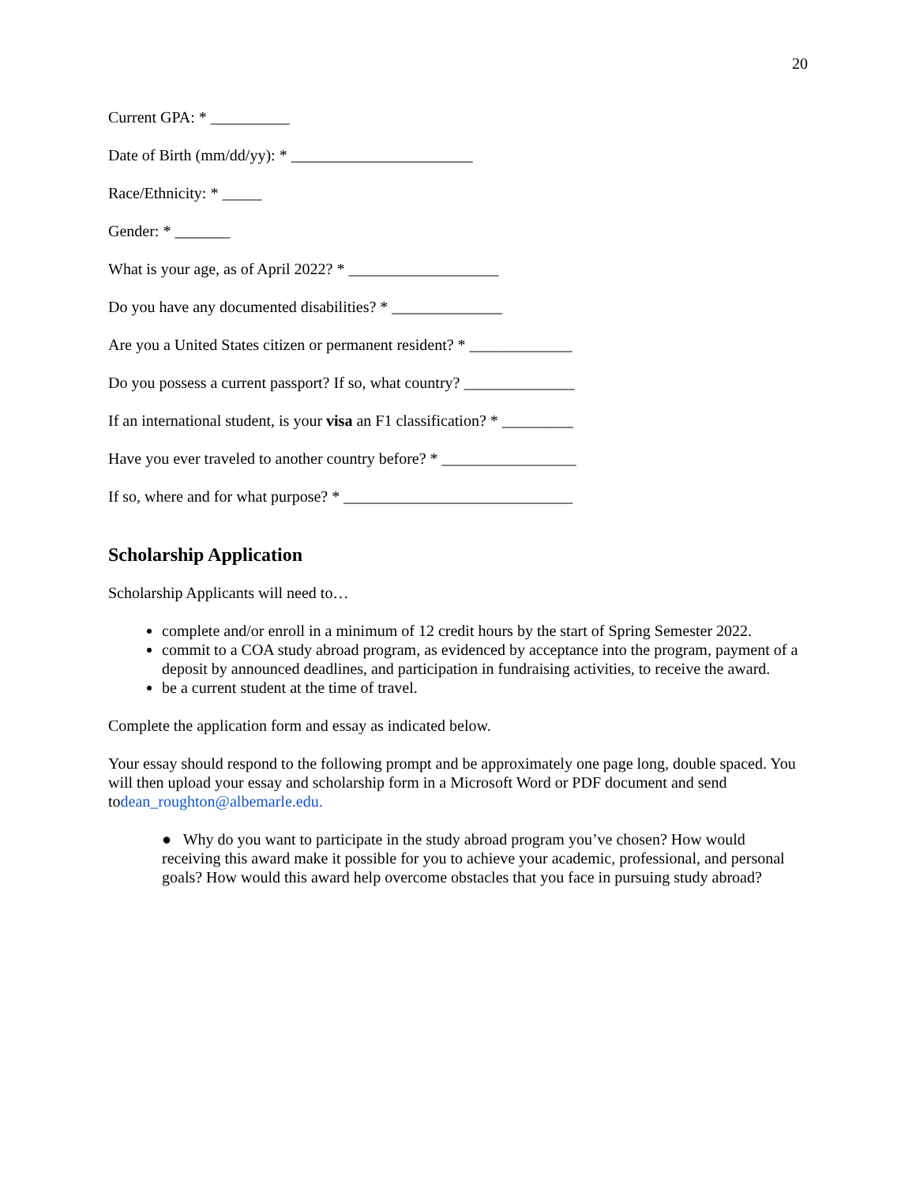20
Current GPA: * __________
Date of Birth (mm/dd/yy): * _______________________
Race/Ethnicity: * _____
Gender: * _______
What is your age, as of April 2022? * ___________________
Do you have any documented disabilities? * ______________
Are you a United States citizen or permanent resident? * _____________
Do you possess a current passport? If so, what country? ______________
If an international student, is your visa an F1 classification? * _________
Have you ever traveled to another country before? * _________________
If so, where and for what purpose? * _____________________________
Scholarship Application
Scholarship Applicants will need to…
complete and/or enroll in a minimum of 12 credit hours by the start of Spring Semester 2022.
commit to a COA study abroad program, as evidenced by acceptance into the program, payment of a deposit by announced deadlines, and participation in fundraising activities, to receive the award.
be a current student at the time of travel.
Complete the application form and essay as indicated below.
Your essay should respond to the following prompt and be approximately one page long, double spaced. You will then upload your essay and scholarship form in a Microsoft Word or PDF document and send todean_roughton@albemarle.edu.
● Why do you want to participate in the study abroad program you’ve chosen? How would receiving this award make it possible for you to achieve your academic, professional, and personal goals? How would this award help overcome obstacles that you face in pursuing study abroad?